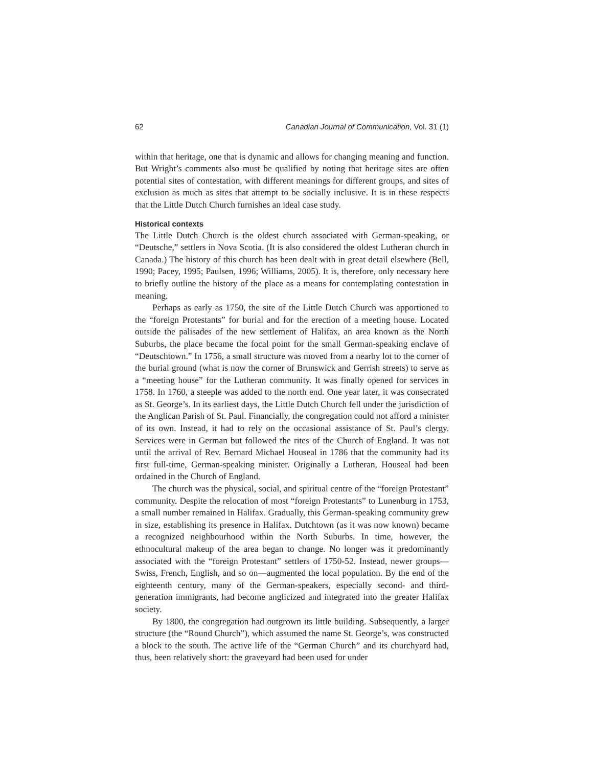62 Canadian Journal of Communication, Vol. 31 (1)
within that heritage, one that is dynamic and allows for changing meaning and function. But Wright’s comments also must be qualified by noting that heritage sites are often potential sites of contestation, with different meanings for different groups, and sites of exclusion as much as sites that attempt to be socially inclusive. It is in these respects that the Little Dutch Church furnishes an ideal case study.
Historical contexts
The Little Dutch Church is the oldest church associated with German-speaking, or “Deutsche,” settlers in Nova Scotia. (It is also considered the oldest Lutheran church in Canada.) The history of this church has been dealt with in great detail elsewhere (Bell, 1990; Pacey, 1995; Paulsen, 1996; Williams, 2005). It is, therefore, only necessary here to briefly outline the history of the place as a means for contemplating contestation in meaning.
Perhaps as early as 1750, the site of the Little Dutch Church was apportioned to the “foreign Protestants” for burial and for the erection of a meeting house. Located outside the palisades of the new settlement of Halifax, an area known as the North Suburbs, the place became the focal point for the small German-speaking enclave of “Deutschtown.” In 1756, a small structure was moved from a nearby lot to the corner of the burial ground (what is now the corner of Brunswick and Gerrish streets) to serve as a “meeting house” for the Lutheran community. It was finally opened for services in 1758. In 1760, a steeple was added to the north end. One year later, it was consecrated as St. George’s. In its earliest days, the Little Dutch Church fell under the jurisdiction of the Anglican Parish of St. Paul. Financially, the congregation could not afford a minister of its own. Instead, it had to rely on the occasional assistance of St. Paul’s clergy. Services were in German but followed the rites of the Church of England. It was not until the arrival of Rev. Bernard Michael Houseal in 1786 that the community had its first full-time, German-speaking minister. Originally a Lutheran, Houseal had been ordained in the Church of England.
The church was the physical, social, and spiritual centre of the “foreign Protestant” community. Despite the relocation of most “foreign Protestants” to Lunenburg in 1753, a small number remained in Halifax. Gradually, this German-speaking community grew in size, establishing its presence in Halifax. Dutchtown (as it was now known) became a recognized neighbourhood within the North Suburbs. In time, however, the ethnocultural makeup of the area began to change. No longer was it predominantly associated with the “foreign Protestant” settlers of 1750-52. Instead, newer groups—Swiss, French, English, and so on—augmented the local population. By the end of the eighteenth century, many of the German-speakers, especially second- and third-generation immigrants, had become anglicized and integrated into the greater Halifax society.
By 1800, the congregation had outgrown its little building. Subsequently, a larger structure (the “Round Church”), which assumed the name St. George’s, was constructed a block to the south. The active life of the “German Church” and its churchyard had, thus, been relatively short: the graveyard had been used for under